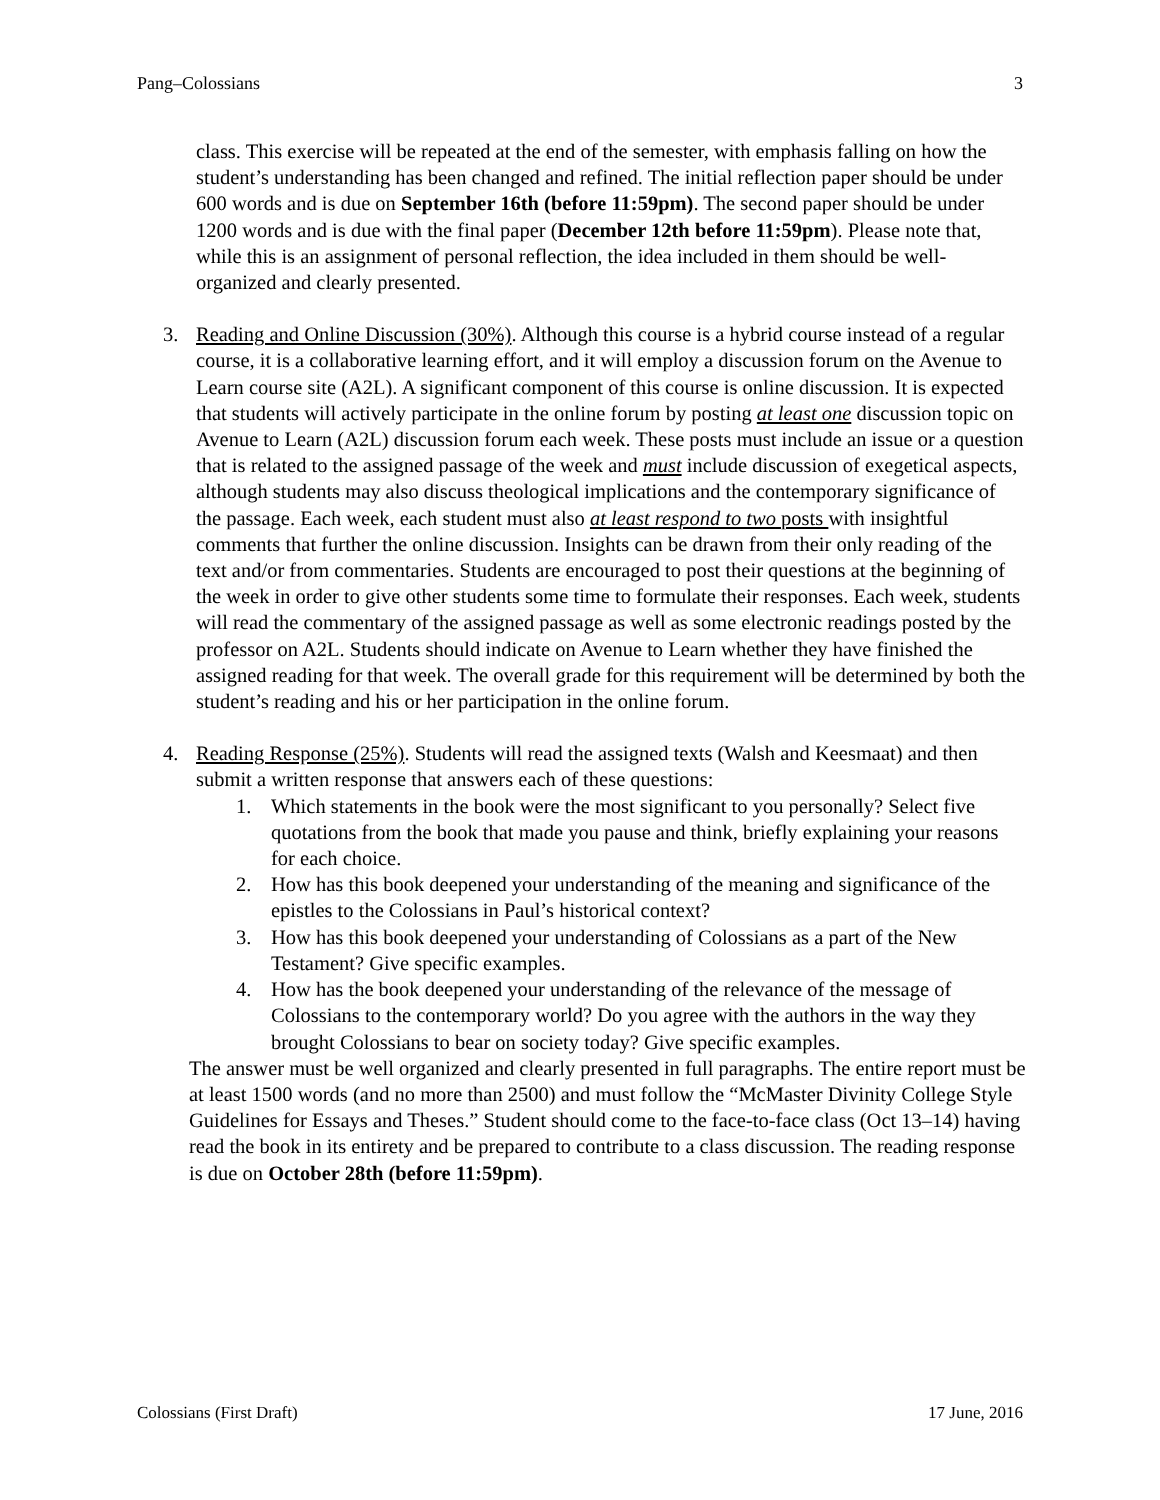Pang–Colossians 3
class. This exercise will be repeated at the end of the semester, with emphasis falling on how the student’s understanding has been changed and refined. The initial reflection paper should be under 600 words and is due on September 16th (before 11:59pm). The second paper should be under 1200 words and is due with the final paper (December 12th before 11:59pm). Please note that, while this is an assignment of personal reflection, the idea included in them should be well-organized and clearly presented.
3. Reading and Online Discussion (30%). Although this course is a hybrid course instead of a regular course, it is a collaborative learning effort, and it will employ a discussion forum on the Avenue to Learn course site (A2L). A significant component of this course is online discussion. It is expected that students will actively participate in the online forum by posting at least one discussion topic on Avenue to Learn (A2L) discussion forum each week. These posts must include an issue or a question that is related to the assigned passage of the week and must include discussion of exegetical aspects, although students may also discuss theological implications and the contemporary significance of the passage. Each week, each student must also at least respond to two posts with insightful comments that further the online discussion. Insights can be drawn from their only reading of the text and/or from commentaries. Students are encouraged to post their questions at the beginning of the week in order to give other students some time to formulate their responses. Each week, students will read the commentary of the assigned passage as well as some electronic readings posted by the professor on A2L. Students should indicate on Avenue to Learn whether they have finished the assigned reading for that week. The overall grade for this requirement will be determined by both the student’s reading and his or her participation in the online forum.
4. Reading Response (25%). Students will read the assigned texts (Walsh and Keesmaat) and then submit a written response that answers each of these questions:
1. Which statements in the book were the most significant to you personally? Select five quotations from the book that made you pause and think, briefly explaining your reasons for each choice.
2. How has this book deepened your understanding of the meaning and significance of the epistles to the Colossians in Paul’s historical context?
3. How has this book deepened your understanding of Colossians as a part of the New Testament? Give specific examples.
4. How has the book deepened your understanding of the relevance of the message of Colossians to the contemporary world? Do you agree with the authors in the way they brought Colossians to bear on society today? Give specific examples.
The answer must be well organized and clearly presented in full paragraphs. The entire report must be at least 1500 words (and no more than 2500) and must follow the “McMaster Divinity College Style Guidelines for Essays and Theses.” Student should come to the face-to-face class (Oct 13–14) having read the book in its entirety and be prepared to contribute to a class discussion. The reading response is due on October 28th (before 11:59pm).
Colossians (First Draft) 17 June, 2016